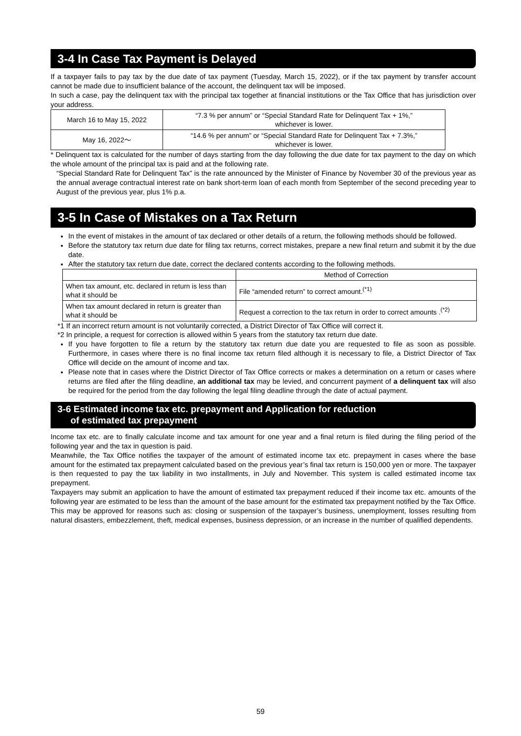3-4 In Case Tax Payment is Delayed
If a taxpayer fails to pay tax by the due date of tax payment (Tuesday, March 15, 2022), or if the tax payment by transfer account cannot be made due to insufficient balance of the account, the delinquent tax will be imposed.
In such a case, pay the delinquent tax with the principal tax together at financial institutions or the Tax Office that has jurisdiction over your address.
| March 16 to May 15, 2022 | “7.3 % per annum” or “Special Standard Rate for Delinquent Tax + 1%,” whichever is lower. |
| May 16, 2022～ | “14.6 % per annum” or “Special Standard Rate for Delinquent Tax + 7.3%,” whichever is lower. |
* Delinquent tax is calculated for the number of days starting from the day following the due date for tax payment to the day on which the whole amount of the principal tax is paid and at the following rate.
“Special Standard Rate for Delinquent Tax” is the rate announced by the Minister of Finance by November 30 of the previous year as the annual average contractual interest rate on bank short-term loan of each month from September of the second preceding year to August of the previous year, plus 1% p.a.
3-5 In Case of Mistakes on a Tax Return
In the event of mistakes in the amount of tax declared or other details of a return, the following methods should be followed.
Before the statutory tax return due date for filing tax returns, correct mistakes, prepare a new final return and submit it by the due date.
After the statutory tax return due date, correct the declared contents according to the following methods.
| | Method of Correction |
| --- | --- |
| When tax amount, etc. declared in return is less than what it should be | File “amended return” to correct amount.<sup>(*1)</sup> |
| When tax amount declared in return is greater than what it should be | Request a correction to the tax return in order to correct amounts .<sup>(*2)</sup> |
*1 If an incorrect return amount is not voluntarily corrected, a District Director of Tax Office will correct it.
*2 In principle, a request for correction is allowed within 5 years from the statutory tax return due date.
If you have forgotten to file a return by the statutory tax return due date you are requested to file as soon as possible. Furthermore, in cases where there is no final income tax return filed although it is necessary to file, a District Director of Tax Office will decide on the amount of income and tax.
Please note that in cases where the District Director of Tax Office corrects or makes a determination on a return or cases where returns are filed after the filing deadline, an additional tax may be levied, and concurrent payment of a delinquent tax will also be required for the period from the day following the legal filing deadline through the date of actual payment.
3-6 Estimated income tax etc. prepayment and Application for reduction
of estimated tax prepayment
Income tax etc. are to finally calculate income and tax amount for one year and a final return is filed during the filing period of the following year and the tax in question is paid.
Meanwhile, the Tax Office notifies the taxpayer of the amount of estimated income tax etc. prepayment in cases where the base amount for the estimated tax prepayment calculated based on the previous year’s final tax return is 150,000 yen or more. The taxpayer is then requested to pay the tax liability in two installments, in July and November. This system is called estimated income tax prepayment.
Taxpayers may submit an application to have the amount of estimated tax prepayment reduced if their income tax etc. amounts of the following year are estimated to be less than the amount of the base amount for the estimated tax prepayment notified by the Tax Office. This may be approved for reasons such as: closing or suspension of the taxpayer’s business, unemployment, losses resulting from natural disasters, embezzlement, theft, medical expenses, business depression, or an increase in the number of qualified dependents.
59